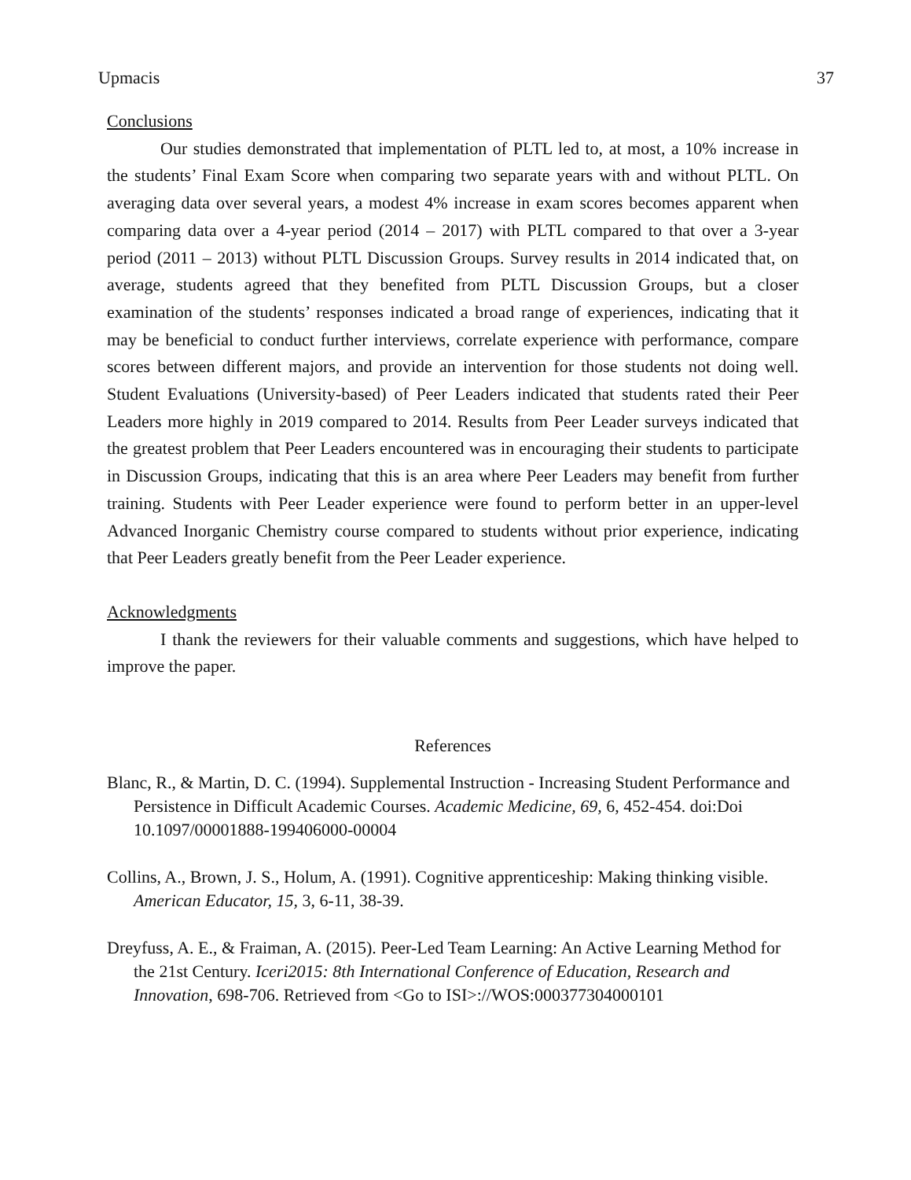Upmacis 37
Conclusions
Our studies demonstrated that implementation of PLTL led to, at most, a 10% increase in the students’ Final Exam Score when comparing two separate years with and without PLTL. On averaging data over several years, a modest 4% increase in exam scores becomes apparent when comparing data over a 4-year period (2014 – 2017) with PLTL compared to that over a 3-year period (2011 – 2013) without PLTL Discussion Groups. Survey results in 2014 indicated that, on average, students agreed that they benefited from PLTL Discussion Groups, but a closer examination of the students’ responses indicated a broad range of experiences, indicating that it may be beneficial to conduct further interviews, correlate experience with performance, compare scores between different majors, and provide an intervention for those students not doing well. Student Evaluations (University-based) of Peer Leaders indicated that students rated their Peer Leaders more highly in 2019 compared to 2014. Results from Peer Leader surveys indicated that the greatest problem that Peer Leaders encountered was in encouraging their students to participate in Discussion Groups, indicating that this is an area where Peer Leaders may benefit from further training. Students with Peer Leader experience were found to perform better in an upper-level Advanced Inorganic Chemistry course compared to students without prior experience, indicating that Peer Leaders greatly benefit from the Peer Leader experience.
Acknowledgments
I thank the reviewers for their valuable comments and suggestions, which have helped to improve the paper.
References
Blanc, R., & Martin, D. C. (1994). Supplemental Instruction - Increasing Student Performance and Persistence in Difficult Academic Courses. Academic Medicine, 69, 6, 452-454. doi:Doi 10.1097/00001888-199406000-00004
Collins, A., Brown, J. S., Holum, A. (1991). Cognitive apprenticeship: Making thinking visible. American Educator, 15, 3, 6-11, 38-39.
Dreyfuss, A. E., & Fraiman, A. (2015). Peer-Led Team Learning: An Active Learning Method for the 21st Century. Iceri2015: 8th International Conference of Education, Research and Innovation, 698-706. Retrieved from <Go to ISI>://WOS:000377304000101